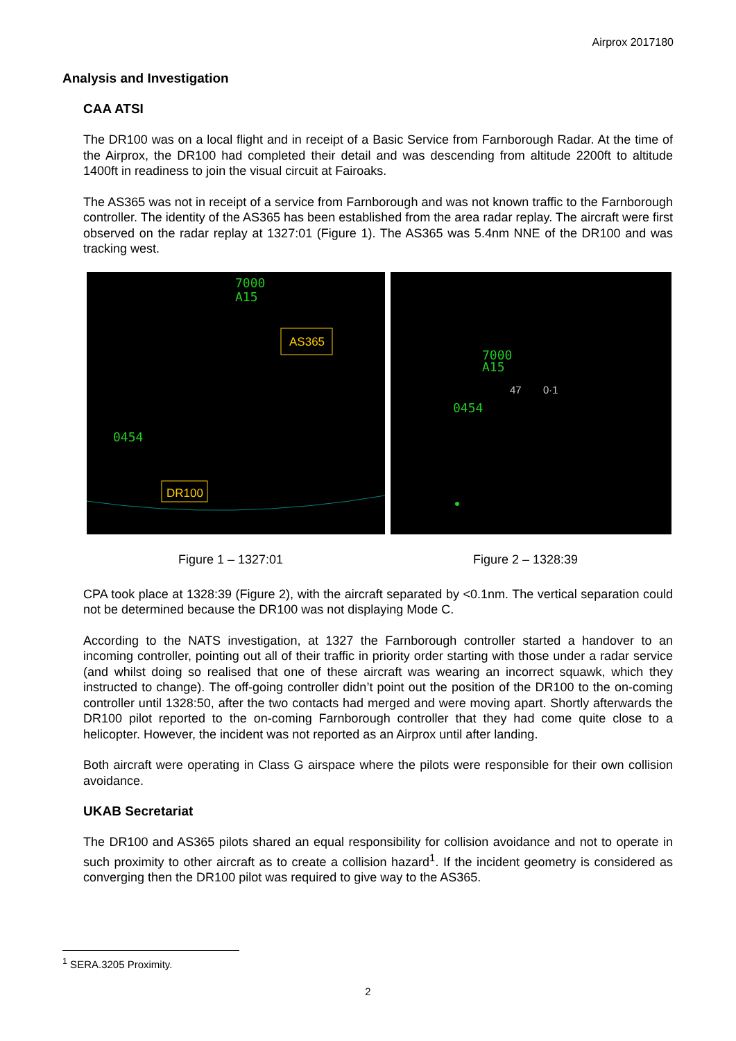Airprox 2017180
Analysis and Investigation
CAA ATSI
The DR100 was on a local flight and in receipt of a Basic Service from Farnborough Radar. At the time of the Airprox, the DR100 had completed their detail and was descending from altitude 2200ft to altitude 1400ft in readiness to join the visual circuit at Fairoaks.
The AS365 was not in receipt of a service from Farnborough and was not known traffic to the Farnborough controller. The identity of the AS365 has been established from the area radar replay. The aircraft were first observed on the radar replay at 1327:01 (Figure 1). The AS365 was 5.4nm NNE of the DR100 and was tracking west.
7000
A15
AS365
0454
DR100
7000
A15
47
0·1
0454
Figure 1 – 1327:01 Figure 2 – 1328:39
CPA took place at 1328:39 (Figure 2), with the aircraft separated by <0.1nm. The vertical separation could not be determined because the DR100 was not displaying Mode C.
According to the NATS investigation, at 1327 the Farnborough controller started a handover to an incoming controller, pointing out all of their traffic in priority order starting with those under a radar service (and whilst doing so realised that one of these aircraft was wearing an incorrect squawk, which they instructed to change). The off-going controller didn’t point out the position of the DR100 to the on-coming controller until 1328:50, after the two contacts had merged and were moving apart. Shortly afterwards the DR100 pilot reported to the on-coming Farnborough controller that they had come quite close to a helicopter. However, the incident was not reported as an Airprox until after landing.
Both aircraft were operating in Class G airspace where the pilots were responsible for their own collision avoidance.
UKAB Secretariat
The DR100 and AS365 pilots shared an equal responsibility for collision avoidance and not to operate in such proximity to other aircraft as to create a collision hazard<sup>1</sup>. If the incident geometry is considered as converging then the DR100 pilot was required to give way to the AS365.
<sup>1</sup> SERA.3205 Proximity.
2